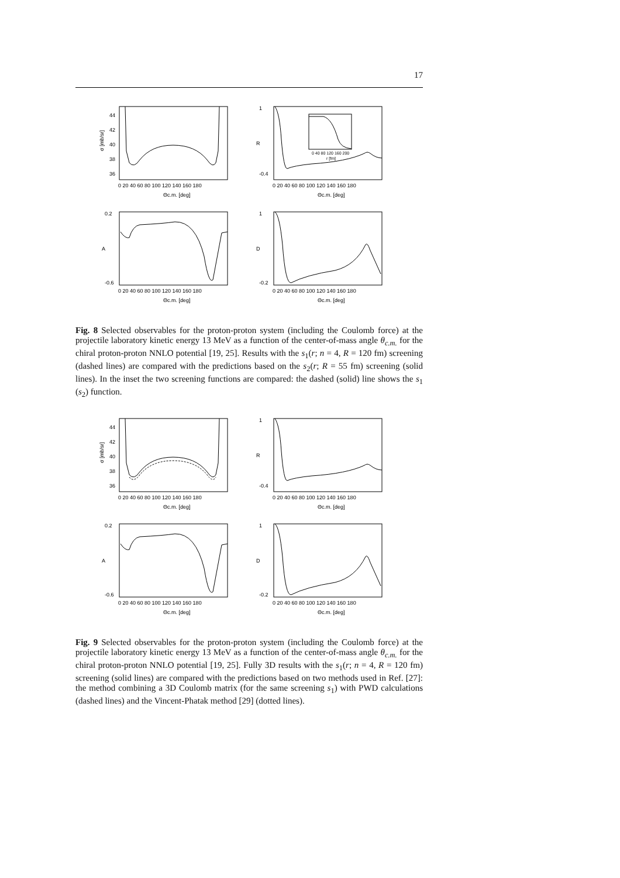17
σ [mb/sr]
44
42
40
38
36
0 20 40 60 80 100 120 140 160 180
Θc.m. [deg]
R
1
-0.4
0 40 80 120 160 200
r [fm]
0 20 40 60 80 100 120 140 160 180
Θc.m. [deg]
A
0.2
-0.6
0 20 40 60 80 100 120 140 160 180
Θc.m. [deg]
D
1
-0.2
0 20 40 60 80 100 120 140 160 180
Θc.m. [deg]
Fig. 8 Selected observables for the proton-proton system (including the Coulomb force) at the projectile laboratory kinetic energy 13 MeV as a function of the center-of-mass angle θ<sub>c.m.</sub> for the chiral proton-proton NNLO potential [19, 25]. Results with the s<sub>1</sub>(r; n = 4, R = 120 fm) screening (dashed lines) are compared with the predictions based on the s<sub>2</sub>(r; R = 55 fm) screening (solid lines). In the inset the two screening functions are compared: the dashed (solid) line shows the s<sub>1</sub> (s<sub>2</sub>) function.
σ [mb/sr]
44
42
40
38
36
0 20 40 60 80 100 120 140 160 180
Θc.m. [deg]
R
1
-0.4
0 20 40 60 80 100 120 140 160 180
Θc.m. [deg]
A
0.2
-0.6
0 20 40 60 80 100 120 140 160 180
Θc.m. [deg]
D
1
-0.2
0 20 40 60 80 100 120 140 160 180
Θc.m. [deg]
Fig. 9 Selected observables for the proton-proton system (including the Coulomb force) at the projectile laboratory kinetic energy 13 MeV as a function of the center-of-mass angle θ<sub>c.m.</sub> for the chiral proton-proton NNLO potential [19, 25]. Fully 3D results with the s<sub>1</sub>(r; n = 4, R = 120 fm) screening (solid lines) are compared with the predictions based on two methods used in Ref. [27]: the method combining a 3D Coulomb matrix (for the same screening s<sub>1</sub>) with PWD calculations (dashed lines) and the Vincent-Phatak method [29] (dotted lines).